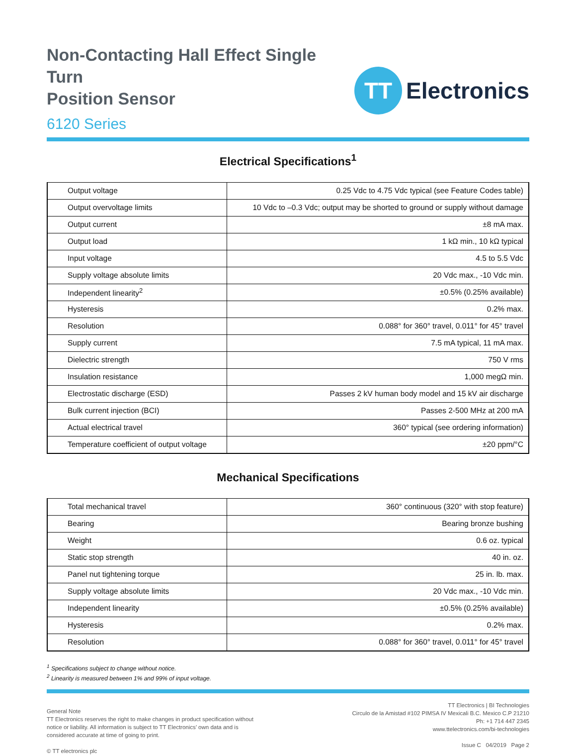Non-Contacting Hall Effect Single Turn
Position Sensor
6120 Series
TT
Electronics
Electrical Specifications<sup>1</sup>
| Output voltage | 0.25 Vdc to 4.75 Vdc typical (see Feature Codes table) |
| Output overvoltage limits | 10 Vdc to –0.3 Vdc; output may be shorted to ground or supply without damage |
| Output current | ±8 mA max. |
| Output load | 1 kΩ min., 10 kΩ typical |
| Input voltage | 4.5 to 5.5 Vdc |
| Supply voltage absolute limits | 20 Vdc max., -10 Vdc min. |
| Independent linearity<sup>2</sup> | ±0.5% (0.25% available) |
| Hysteresis | 0.2% max. |
| Resolution | 0.088° for 360° travel, 0.011° for 45° travel |
| Supply current | 7.5 mA typical, 11 mA max. |
| Dielectric strength | 750 V rms |
| Insulation resistance | 1,000 megΩ min. |
| Electrostatic discharge (ESD) | Passes 2 kV human body model and 15 kV air discharge |
| Bulk current injection (BCI) | Passes 2-500 MHz at 200 mA |
| Actual electrical travel | 360° typical (see ordering information) |
| Temperature coefficient of output voltage | ±20 ppm/°C |
Mechanical Specifications
| Total mechanical travel | 360° continuous (320° with stop feature) |
| Bearing | Bearing bronze bushing |
| Weight | 0.6 oz. typical |
| Static stop strength | 40 in. oz. |
| Panel nut tightening torque | 25 in. lb. max. |
| Supply voltage absolute limits | 20 Vdc max., -10 Vdc min. |
| Independent linearity | ±0.5% (0.25% available) |
| Hysteresis | 0.2% max. |
| Resolution | 0.088° for 360° travel, 0.011° for 45° travel |
<sup>1</sup> Specifications subject to change without notice.
<sup>2</sup> Linearity is measured between 1% and 99% of input voltage.
General Note
TT Electronics reserves the right to make changes in product specification without notice or liability. All information is subject to TT Electronics’ own data and is considered accurate at time of going to print.
© TT electronics plc
TT Electronics | BI Technologies
Circulo de la Amistad #102 PIMSA IV Mexicali B.C. Mexico C.P 21210
Ph: +1 714 447 2345
www.ttelectronics.com/bi-technologies
Issue C 04/2019 Page 2